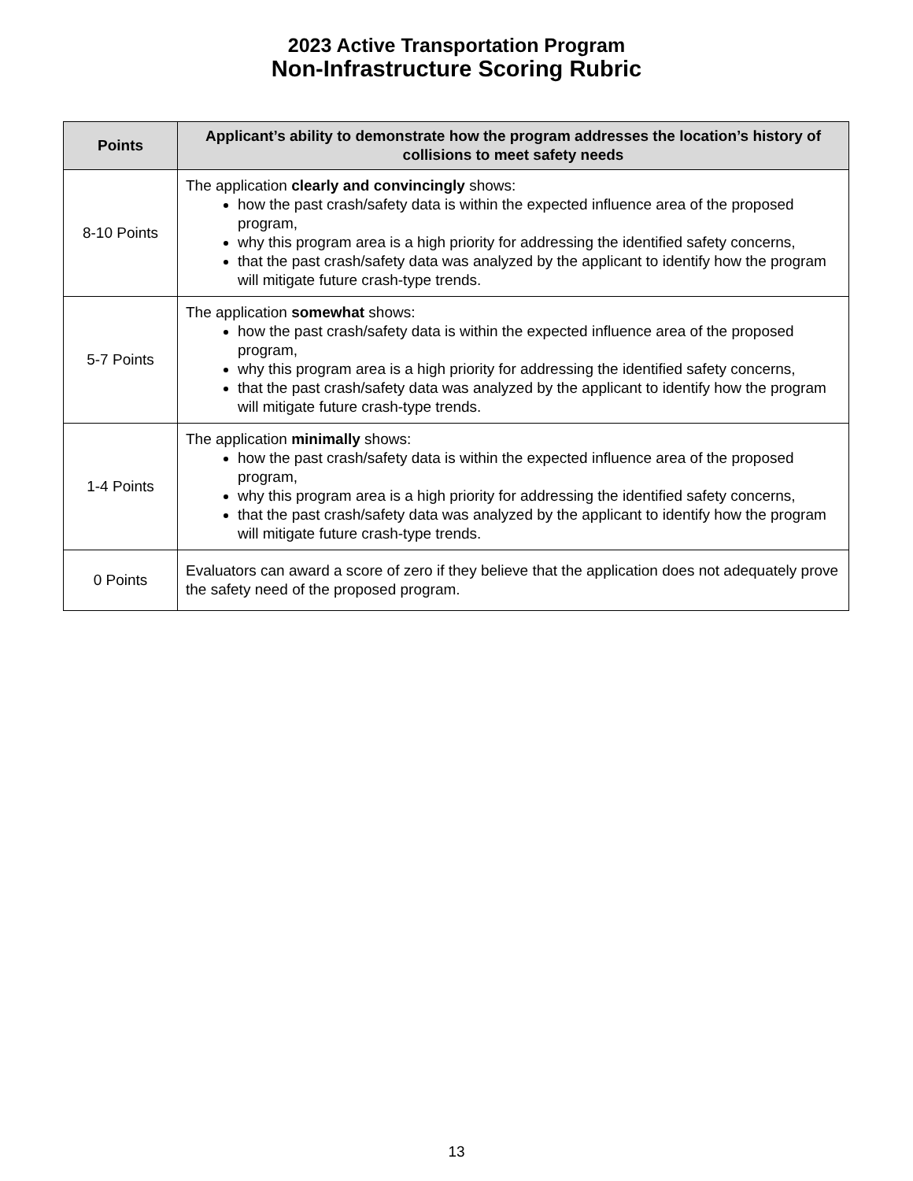2023 Active Transportation Program
Non-Infrastructure Scoring Rubric
| Points | Applicant’s ability to demonstrate how the program addresses the location’s history of collisions to meet safety needs |
| --- | --- |
| 8-10 Points | The application clearly and convincingly shows: how the past crash/safety data is within the expected influence area of the proposed program, why this program area is a high priority for addressing the identified safety concerns, that the past crash/safety data was analyzed by the applicant to identify how the program will mitigate future crash-type trends. |
| 5-7 Points | The application somewhat shows: how the past crash/safety data is within the expected influence area of the proposed program, why this program area is a high priority for addressing the identified safety concerns, that the past crash/safety data was analyzed by the applicant to identify how the program will mitigate future crash-type trends. |
| 1-4 Points | The application minimally shows: how the past crash/safety data is within the expected influence area of the proposed program, why this program area is a high priority for addressing the identified safety concerns, that the past crash/safety data was analyzed by the applicant to identify how the program will mitigate future crash-type trends. |
| 0 Points | Evaluators can award a score of zero if they believe that the application does not adequately prove the safety need of the proposed program. |
13